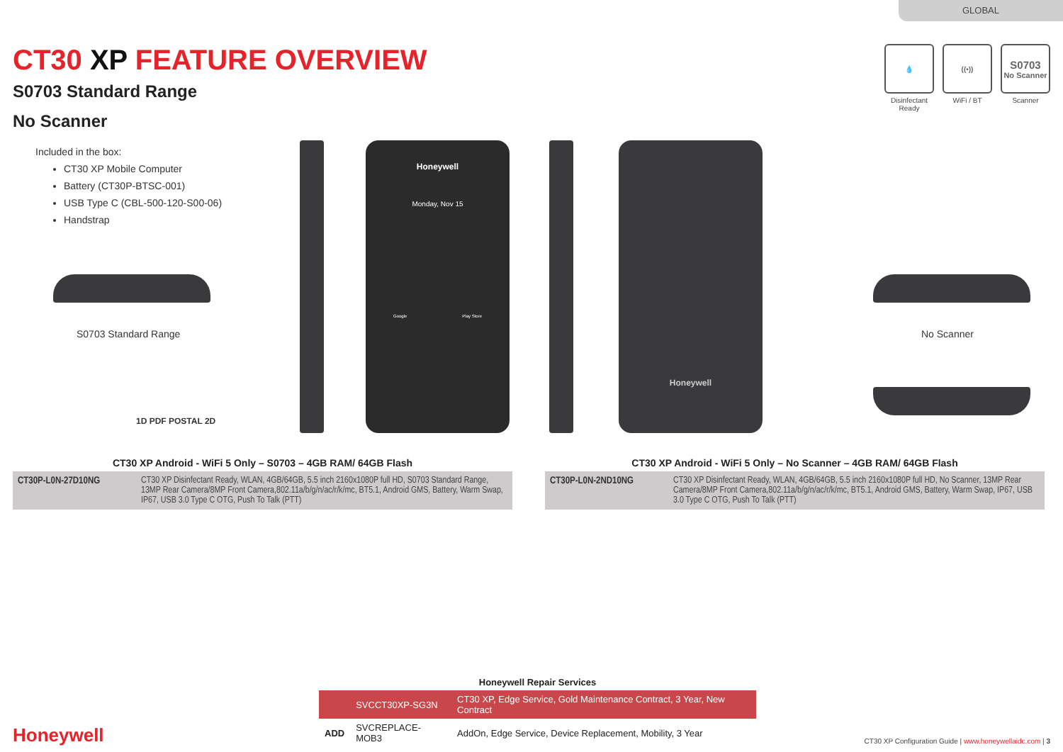GLOBAL
CT30 XP FEATURE OVERVIEW
S0703 Standard Range
No Scanner
💧
Disinfectant Ready
((•))
WiFi / BT
S0703
No Scanner
Scanner
Included in the box:
CT30 XP Mobile Computer
Battery (CT30P-BTSC-001)
USB Type C (CBL-500-120-S00-06)
Handstrap
S0703 Standard Range
1D PDF POSTAL 2D
Honeywell
Monday, Nov 15
Google Play Store
Honeywell
No Scanner
CT30 XP Android - WiFi 5 Only – S0703 – 4GB RAM/ 64GB Flash
| CT30P-L0N-27D10NG | CT30 XP Disinfectant Ready, WLAN, 4GB/64GB, 5.5 inch 2160x1080P full HD, S0703 Standard Range, 13MP Rear Camera/8MP Front Camera,802.11a/b/g/n/ac/r/k/mc, BT5.1, Android GMS, Battery, Warm Swap, IP67, USB 3.0 Type C OTG, Push To Talk (PTT) |
CT30 XP Android - WiFi 5 Only – No Scanner – 4GB RAM/ 64GB Flash
| CT30P-L0N-2ND10NG | CT30 XP Disinfectant Ready, WLAN, 4GB/64GB, 5.5 inch 2160x1080P full HD, No Scanner, 13MP Rear Camera/8MP Front Camera,802.11a/b/g/n/ac/r/k/mc, BT5.1, Android GMS, Battery, Warm Swap, IP67, USB 3.0 Type C OTG, Push To Talk (PTT) |
Honeywell Repair Services
| | SVCCT30XP-SG3N | CT30 XP, Edge Service, Gold Maintenance Contract, 3 Year, New Contract |
| ADD | SVCREPLACE-MOB3 | AddOn, Edge Service, Device Replacement, Mobility, 3 Year |
Honeywell
CT30 XP Configuration Guide | www.honeywellaidc.com | 3